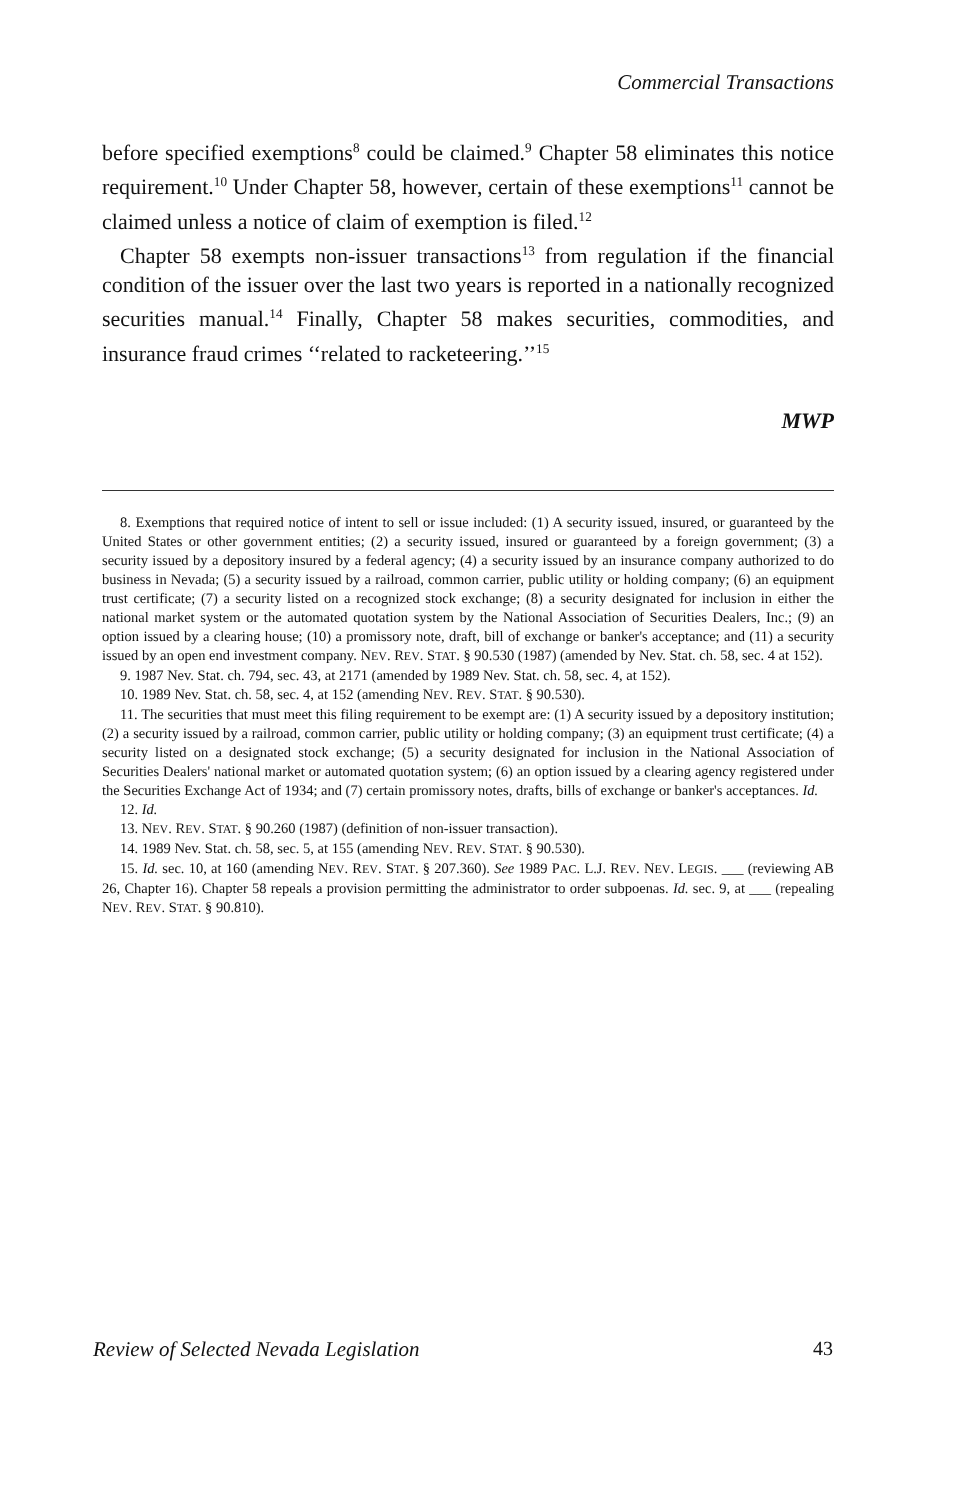Commercial Transactions
before specified exemptions<sup>8</sup> could be claimed.<sup>9</sup> Chapter 58 eliminates this notice requirement.<sup>10</sup> Under Chapter 58, however, certain of these exemptions<sup>11</sup> cannot be claimed unless a notice of claim of exemption is filed.<sup>12</sup>
Chapter 58 exempts non-issuer transactions<sup>13</sup> from regulation if the financial condition of the issuer over the last two years is reported in a nationally recognized securities manual.<sup>14</sup> Finally, Chapter 58 makes securities, commodities, and insurance fraud crimes ‘‘related to racketeering.’’<sup>15</sup>
MWP
8. Exemptions that required notice of intent to sell or issue included: (1) A security issued, insured, or guaranteed by the United States or other government entities; (2) a security issued, insured or guaranteed by a foreign government; (3) a security issued by a depository insured by a federal agency; (4) a security issued by an insurance company authorized to do business in Nevada; (5) a security issued by a railroad, common carrier, public utility or holding company; (6) an equipment trust certificate; (7) a security listed on a recognized stock exchange; (8) a security designated for inclusion in either the national market system or the automated quotation system by the National Association of Securities Dealers, Inc.; (9) an option issued by a clearing house; (10) a promissory note, draft, bill of exchange or banker's acceptance; and (11) a security issued by an open end investment company. NEV. REV. STAT. § 90.530 (1987) (amended by Nev. Stat. ch. 58, sec. 4 at 152).
9. 1987 Nev. Stat. ch. 794, sec. 43, at 2171 (amended by 1989 Nev. Stat. ch. 58, sec. 4, at 152).
10. 1989 Nev. Stat. ch. 58, sec. 4, at 152 (amending NEV. REV. STAT. § 90.530).
11. The securities that must meet this filing requirement to be exempt are: (1) A security issued by a depository institution; (2) a security issued by a railroad, common carrier, public utility or holding company; (3) an equipment trust certificate; (4) a security listed on a designated stock exchange; (5) a security designated for inclusion in the National Association of Securities Dealers' national market or automated quotation system; (6) an option issued by a clearing agency registered under the Securities Exchange Act of 1934; and (7) certain promissory notes, drafts, bills of exchange or banker's acceptances. Id.
12. Id.
13. NEV. REV. STAT. § 90.260 (1987) (definition of non-issuer transaction).
14. 1989 Nev. Stat. ch. 58, sec. 5, at 155 (amending NEV. REV. STAT. § 90.530).
15. Id. sec. 10, at 160 (amending NEV. REV. STAT. § 207.360). See 1989 PAC. L.J. REV. NEV. LEGIS. ___ (reviewing AB 26, Chapter 16). Chapter 58 repeals a provision permitting the administrator to order subpoenas. Id. sec. 9, at ___ (repealing NEV. REV. STAT. § 90.810).
Review of Selected Nevada Legislation 43